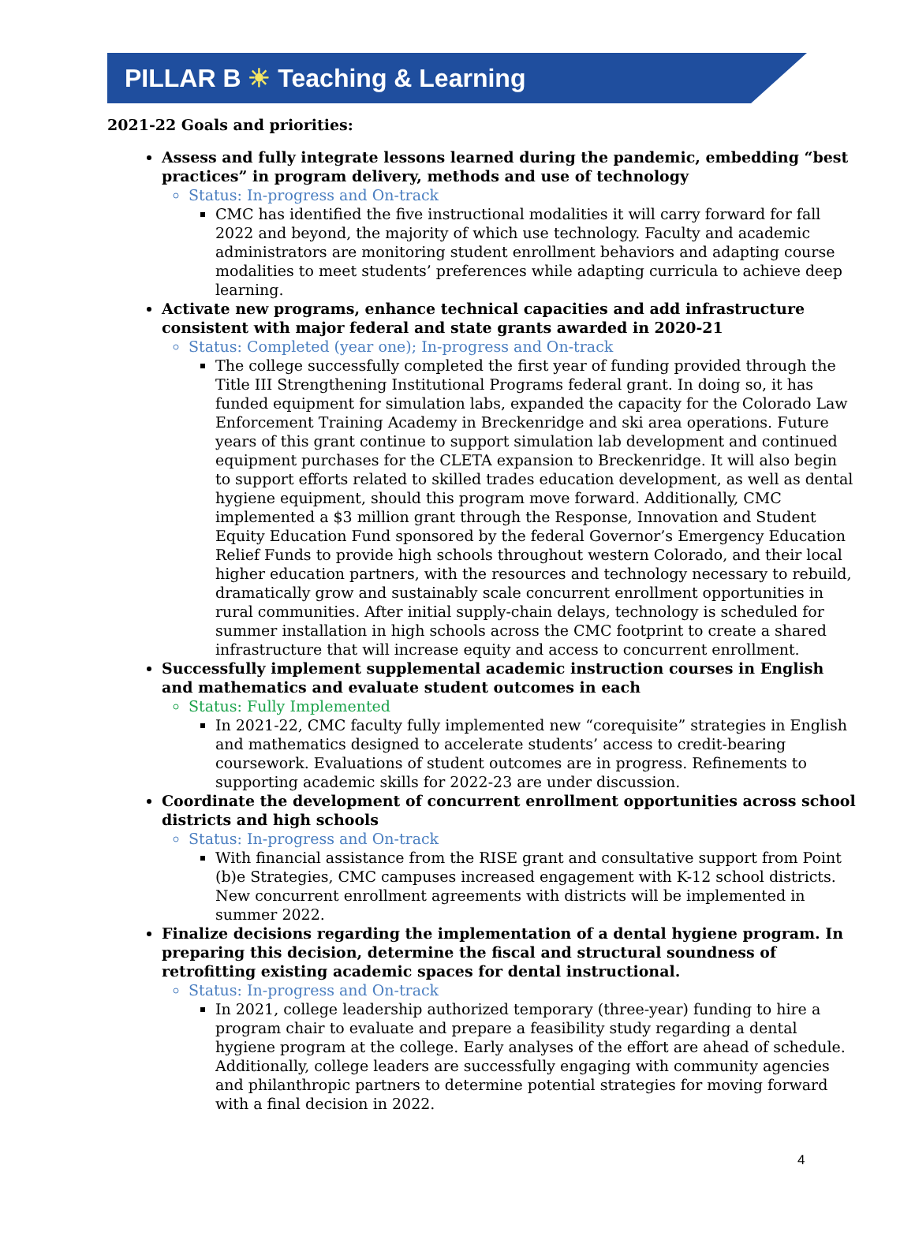PILLAR B ☀ Teaching & Learning
2021-22 Goals and priorities:
Assess and fully integrate lessons learned during the pandemic, embedding “best practices” in program delivery, methods and use of technology
Status: In-progress and On-track
CMC has identified the five instructional modalities it will carry forward for fall 2022 and beyond, the majority of which use technology. Faculty and academic administrators are monitoring student enrollment behaviors and adapting course modalities to meet students’ preferences while adapting curricula to achieve deep learning.
Activate new programs, enhance technical capacities and add infrastructure consistent with major federal and state grants awarded in 2020-21
Status: Completed (year one); In-progress and On-track
The college successfully completed the first year of funding provided through the Title III Strengthening Institutional Programs federal grant. In doing so, it has funded equipment for simulation labs, expanded the capacity for the Colorado Law Enforcement Training Academy in Breckenridge and ski area operations. Future years of this grant continue to support simulation lab development and continued equipment purchases for the CLETA expansion to Breckenridge. It will also begin to support efforts related to skilled trades education development, as well as dental hygiene equipment, should this program move forward. Additionally, CMC implemented a $3 million grant through the Response, Innovation and Student Equity Education Fund sponsored by the federal Governor’s Emergency Education Relief Funds to provide high schools throughout western Colorado, and their local higher education partners, with the resources and technology necessary to rebuild, dramatically grow and sustainably scale concurrent enrollment opportunities in rural communities. After initial supply-chain delays, technology is scheduled for summer installation in high schools across the CMC footprint to create a shared infrastructure that will increase equity and access to concurrent enrollment.
Successfully implement supplemental academic instruction courses in English and mathematics and evaluate student outcomes in each
Status: Fully Implemented
In 2021-22, CMC faculty fully implemented new “corequisite” strategies in English and mathematics designed to accelerate students’ access to credit-bearing coursework. Evaluations of student outcomes are in progress. Refinements to supporting academic skills for 2022-23 are under discussion.
Coordinate the development of concurrent enrollment opportunities across school districts and high schools
Status: In-progress and On-track
With financial assistance from the RISE grant and consultative support from Point (b)e Strategies, CMC campuses increased engagement with K-12 school districts. New concurrent enrollment agreements with districts will be implemented in summer 2022.
Finalize decisions regarding the implementation of a dental hygiene program. In preparing this decision, determine the fiscal and structural soundness of retrofitting existing academic spaces for dental instructional.
Status: In-progress and On-track
In 2021, college leadership authorized temporary (three-year) funding to hire a program chair to evaluate and prepare a feasibility study regarding a dental hygiene program at the college. Early analyses of the effort are ahead of schedule. Additionally, college leaders are successfully engaging with community agencies and philanthropic partners to determine potential strategies for moving forward with a final decision in 2022.
4